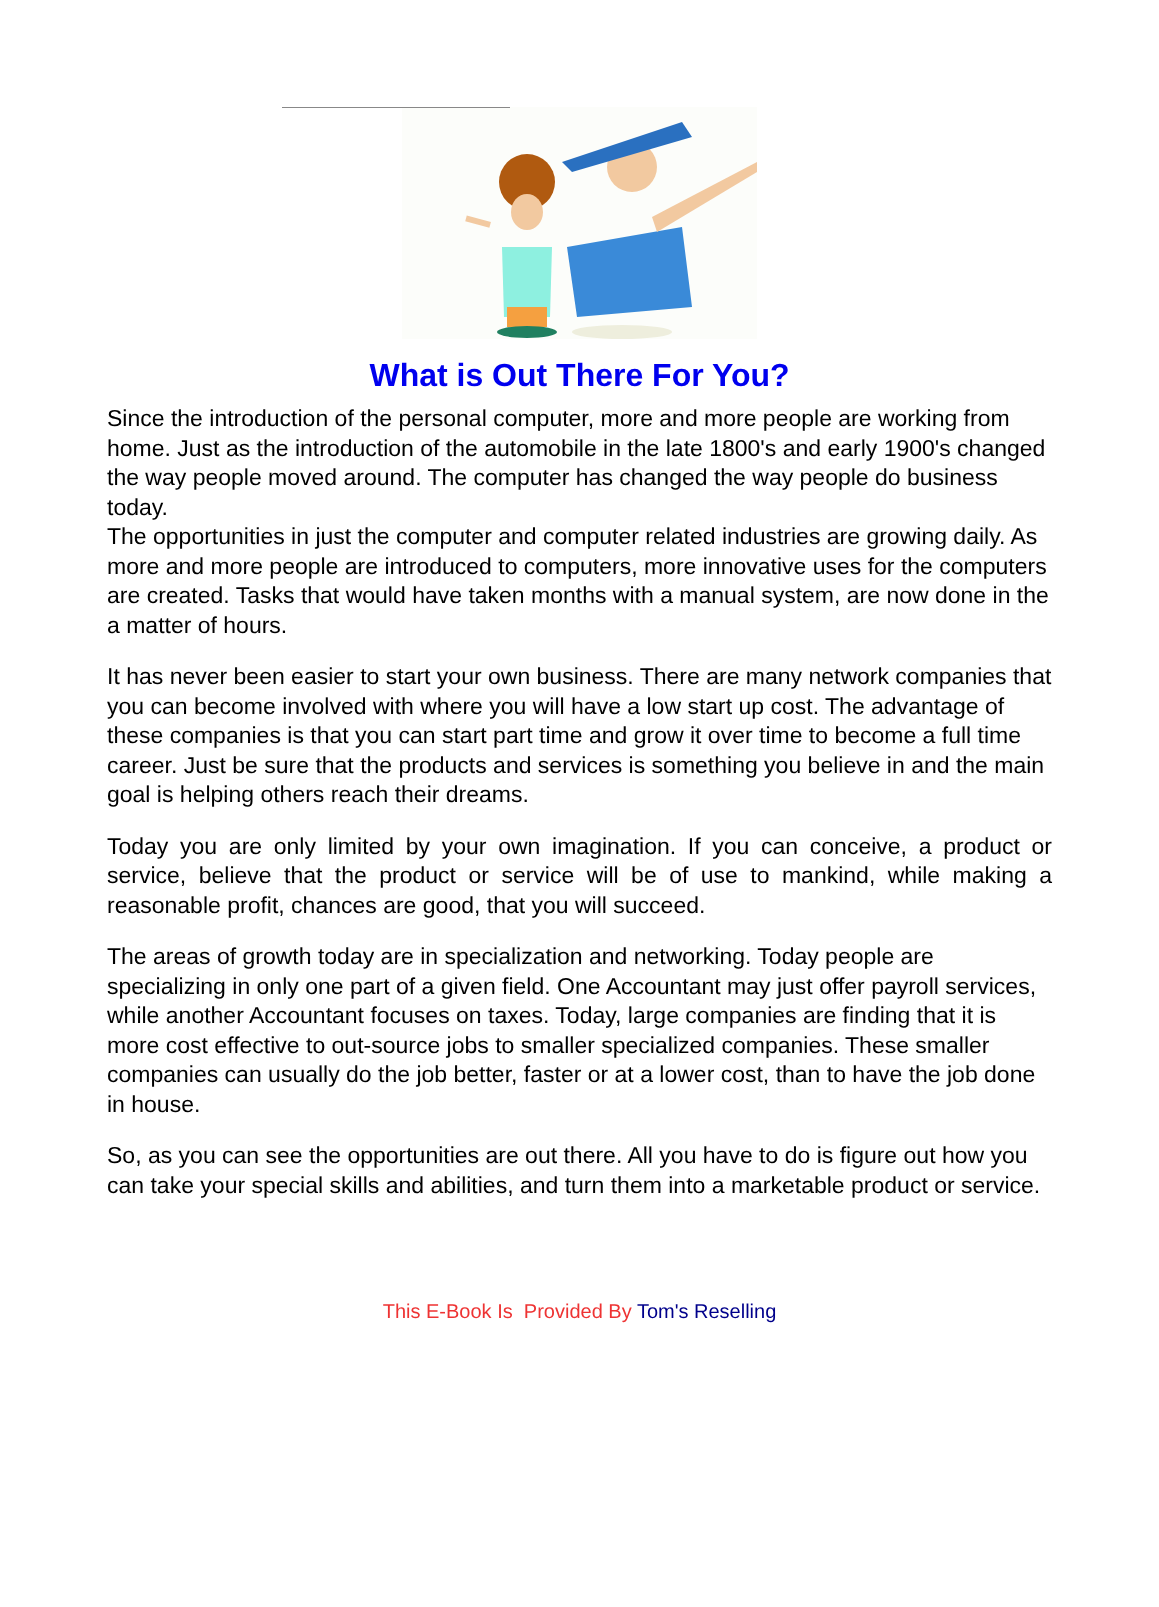What is Out There For You?
Since the introduction of the personal computer, more and more people are working from home. Just as the introduction of the automobile in the late 1800's and early 1900's changed the way people moved around. The computer has changed the way people do business today.
The opportunities in just the computer and computer related industries are growing daily. As more and more people are introduced to computers, more innovative uses for the computers are created. Tasks that would have taken months with a manual system, are now done in the a matter of hours.
It has never been easier to start your own business. There are many network companies that you can become involved with where you will have a low start up cost. The advantage of these companies is that you can start part time and grow it over time to become a full time career. Just be sure that the products and services is something you believe in and the main goal is helping others reach their dreams.
Today you are only limited by your own imagination. If you can conceive, a product or service, believe that the product or service will be of use to mankind, while making a reasonable profit, chances are good, that you will succeed.
The areas of growth today are in specialization and networking. Today people are specializing in only one part of a given field. One Accountant may just offer payroll services, while another Accountant focuses on taxes. Today, large companies are finding that it is more cost effective to out-source jobs to smaller specialized companies. These smaller companies can usually do the job better, faster or at a lower cost, than to have the job done in house.
So, as you can see the opportunities are out there. All you have to do is figure out how you can take your special skills and abilities, and turn them into a marketable product or service.
This E-Book Is Provided By Tom's Reselling